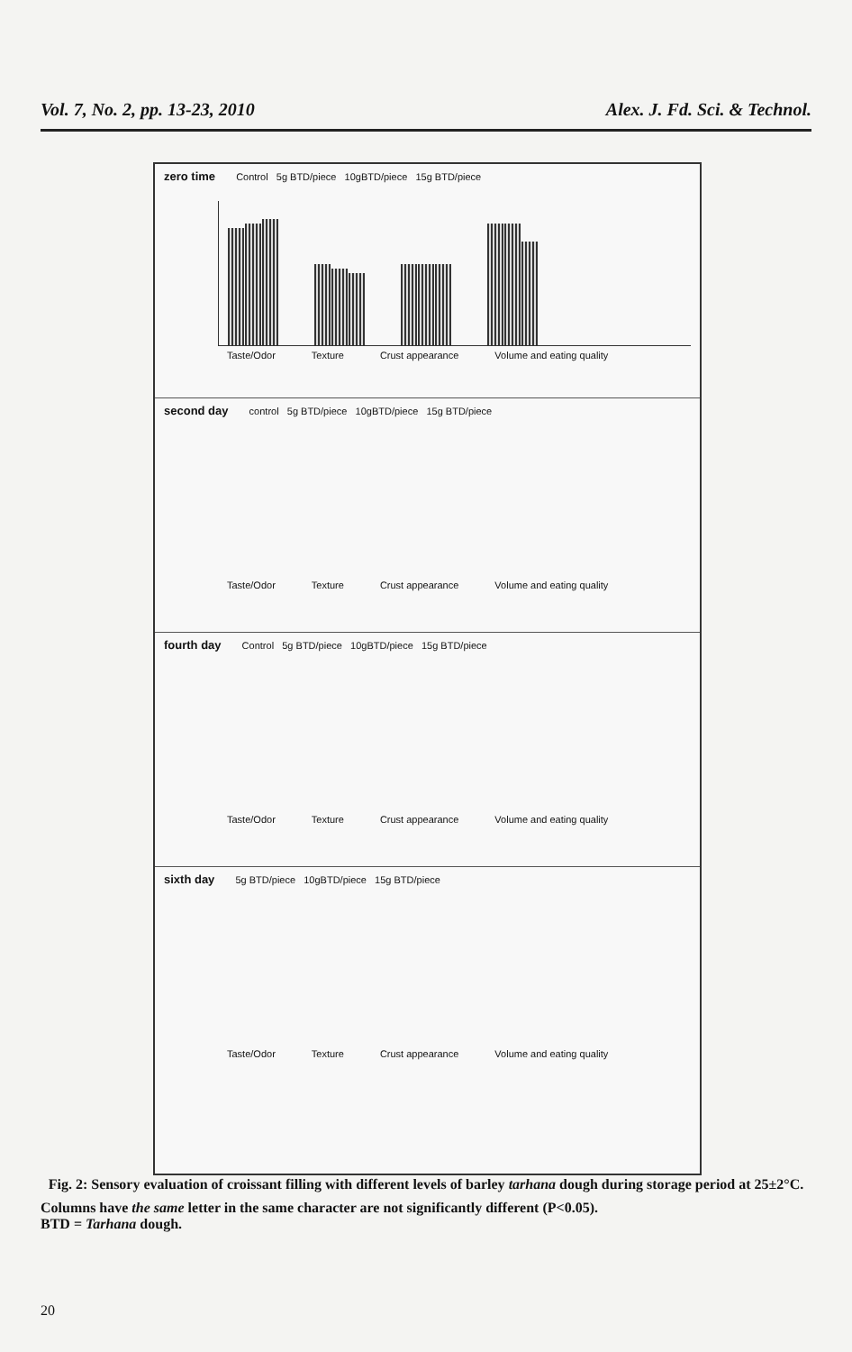Vol. 7, No. 2, pp. 13-23, 2010 Alex. J. Fd. Sci. & Technol.
zero time Control 5g BTD/piece 10gBTD/piece 15g BTD/piece
Taste/Odor Texture Crust appearance Volume and eating quality
second day control 5g BTD/piece 10gBTD/piece 15g BTD/piece
Taste/Odor Texture Crust appearance Volume and eating quality
fourth day Control 5g BTD/piece 10gBTD/piece 15g BTD/piece
Taste/Odor Texture Crust appearance Volume and eating quality
sixth day 5g BTD/piece 10gBTD/piece 15g BTD/piece
Taste/Odor Texture Crust appearance Volume and eating quality
Fig. 2: Sensory evaluation of croissant filling with different levels of barley tarhana dough during storage period at 25±2°C.
Columns have the same letter in the same character are not significantly different (P<0.05).
BTD = Tarhana dough.
20